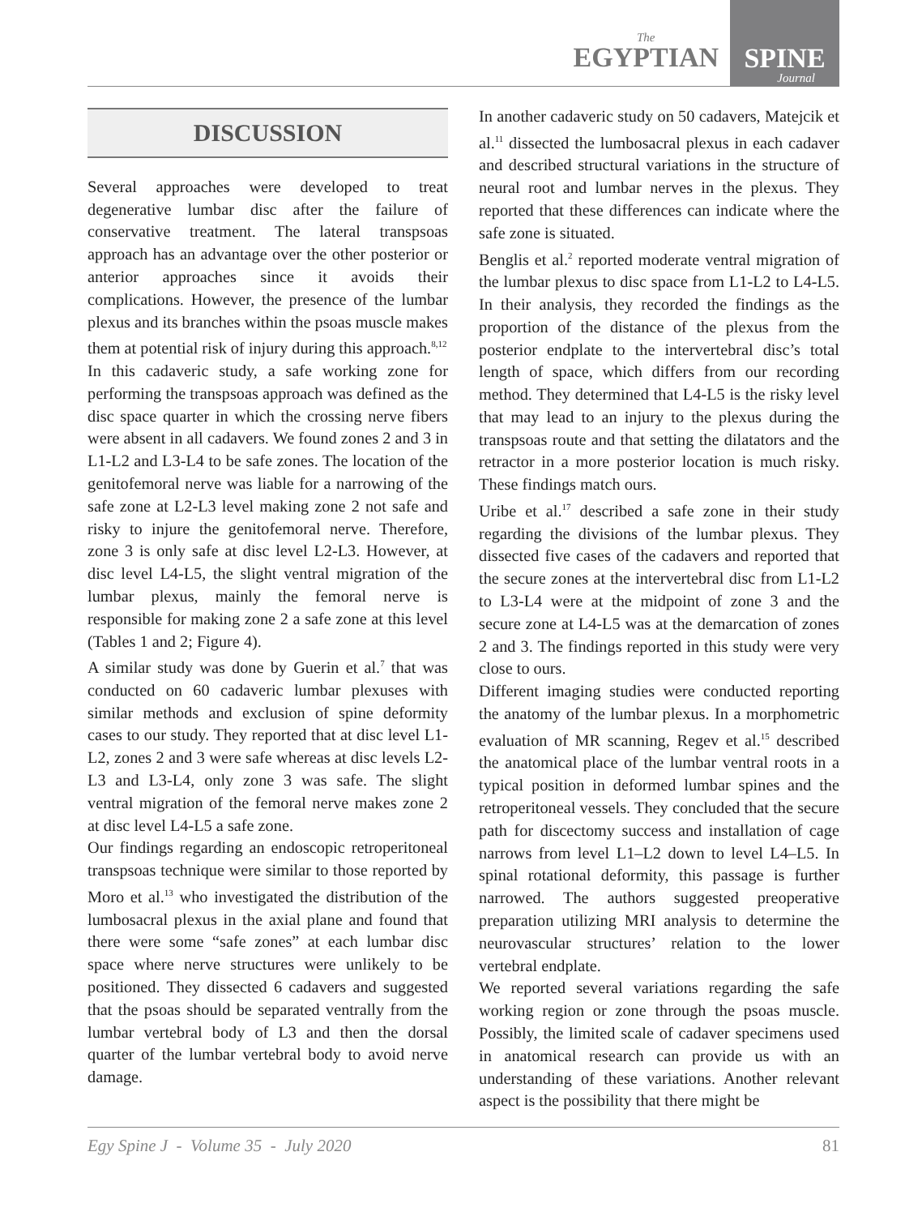The
EGYPTIAN
SPINE
Journal
DISCUSSION
Several approaches were developed to treat degenerative lumbar disc after the failure of conservative treatment. The lateral transpsoas approach has an advantage over the other posterior or anterior approaches since it avoids their complications. However, the presence of the lumbar plexus and its branches within the psoas muscle makes them at potential risk of injury during this approach.<sup>8,12</sup>
In this cadaveric study, a safe working zone for performing the transpsoas approach was defined as the disc space quarter in which the crossing nerve fibers were absent in all cadavers. We found zones 2 and 3 in L1-L2 and L3-L4 to be safe zones. The location of the genitofemoral nerve was liable for a narrowing of the safe zone at L2-L3 level making zone 2 not safe and risky to injure the genitofemoral nerve. Therefore, zone 3 is only safe at disc level L2-L3. However, at disc level L4-L5, the slight ventral migration of the lumbar plexus, mainly the femoral nerve is responsible for making zone 2 a safe zone at this level (Tables 1 and 2; Figure 4).
A similar study was done by Guerin et al.<sup>7</sup> that was conducted on 60 cadaveric lumbar plexuses with similar methods and exclusion of spine deformity cases to our study. They reported that at disc level L1-L2, zones 2 and 3 were safe whereas at disc levels L2-L3 and L3-L4, only zone 3 was safe. The slight ventral migration of the femoral nerve makes zone 2 at disc level L4-L5 a safe zone.
Our findings regarding an endoscopic retroperitoneal transpsoas technique were similar to those reported by Moro et al.<sup>13</sup> who investigated the distribution of the lumbosacral plexus in the axial plane and found that there were some “safe zones” at each lumbar disc space where nerve structures were unlikely to be positioned. They dissected 6 cadavers and suggested that the psoas should be separated ventrally from the lumbar vertebral body of L3 and then the dorsal quarter of the lumbar vertebral body to avoid nerve damage.
In another cadaveric study on 50 cadavers, Matejcik et al.<sup>11</sup> dissected the lumbosacral plexus in each cadaver and described structural variations in the structure of neural root and lumbar nerves in the plexus. They reported that these differences can indicate where the safe zone is situated.
Benglis et al.<sup>2</sup> reported moderate ventral migration of the lumbar plexus to disc space from L1-L2 to L4-L5. In their analysis, they recorded the findings as the proportion of the distance of the plexus from the posterior endplate to the intervertebral disc’s total length of space, which differs from our recording method. They determined that L4-L5 is the risky level that may lead to an injury to the plexus during the transpsoas route and that setting the dilatators and the retractor in a more posterior location is much risky. These findings match ours.
Uribe et al.<sup>17</sup> described a safe zone in their study regarding the divisions of the lumbar plexus. They dissected five cases of the cadavers and reported that the secure zones at the intervertebral disc from L1-L2 to L3-L4 were at the midpoint of zone 3 and the secure zone at L4-L5 was at the demarcation of zones 2 and 3. The findings reported in this study were very close to ours.
Different imaging studies were conducted reporting the anatomy of the lumbar plexus. In a morphometric evaluation of MR scanning, Regev et al.<sup>15</sup> described the anatomical place of the lumbar ventral roots in a typical position in deformed lumbar spines and the retroperitoneal vessels. They concluded that the secure path for discectomy success and installation of cage narrows from level L1–L2 down to level L4–L5. In spinal rotational deformity, this passage is further narrowed. The authors suggested preoperative preparation utilizing MRI analysis to determine the neurovascular structures’ relation to the lower vertebral endplate.
We reported several variations regarding the safe working region or zone through the psoas muscle. Possibly, the limited scale of cadaver specimens used in anatomical research can provide us with an understanding of these variations. Another relevant aspect is the possibility that there might be
Egy Spine J - Volume 35 - July 2020 81